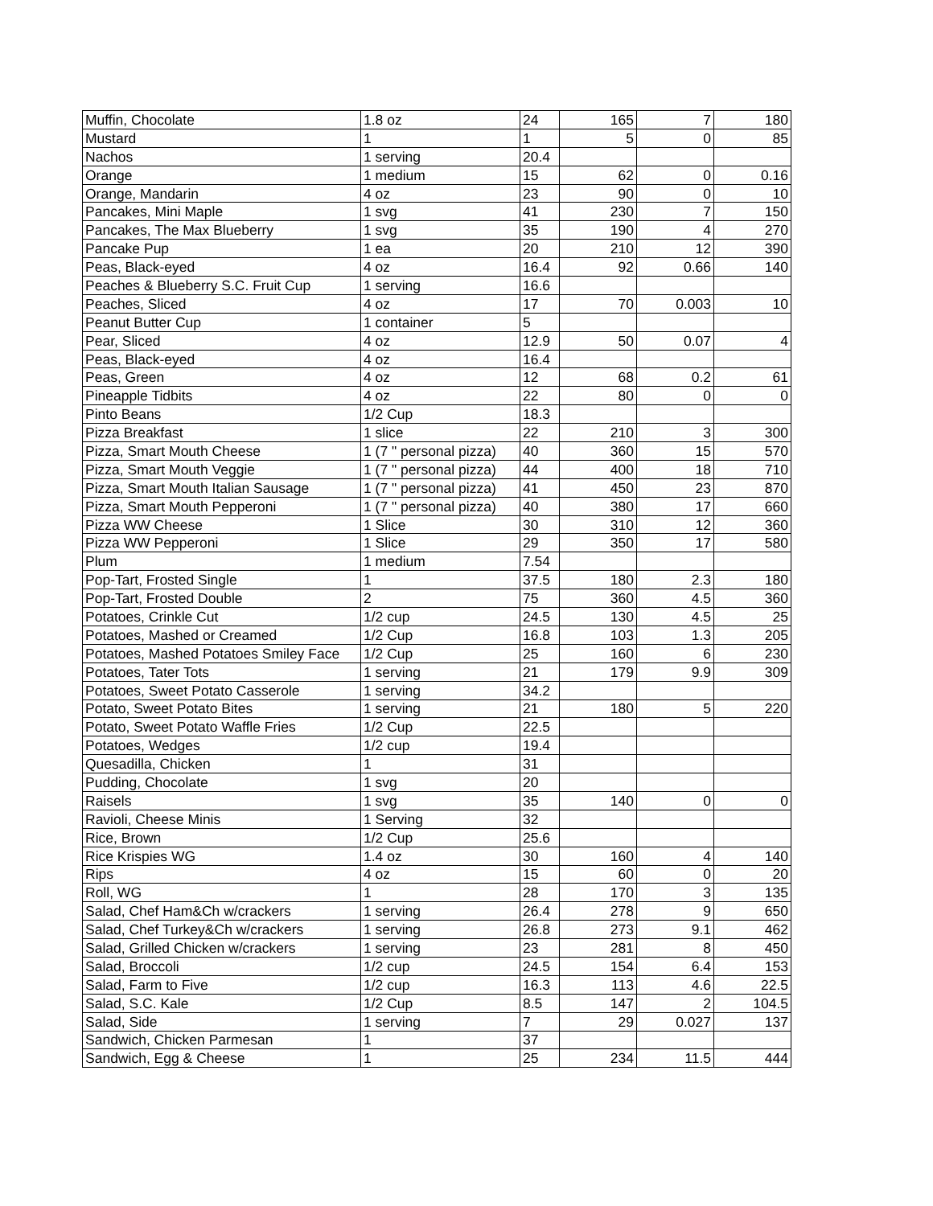| Muffin, Chocolate | 1.8 oz | 24 | 165 | 7 | 180 |
| Mustard | 1 | 1 | 5 | 0 | 85 |
| Nachos | 1 serving | 20.4 | | | |
| Orange | 1 medium | 15 | 62 | 0 | 0.16 |
| Orange, Mandarin | 4 oz | 23 | 90 | 0 | 10 |
| Pancakes, Mini Maple | 1 svg | 41 | 230 | 7 | 150 |
| Pancakes, The Max Blueberry | 1 svg | 35 | 190 | 4 | 270 |
| Pancake Pup | 1 ea | 20 | 210 | 12 | 390 |
| Peas, Black-eyed | 4 oz | 16.4 | 92 | 0.66 | 140 |
| Peaches & Blueberry S.C. Fruit Cup | 1 serving | 16.6 | | | |
| Peaches, Sliced | 4 oz | 17 | 70 | 0.003 | 10 |
| Peanut Butter Cup | 1 container | 5 | | | |
| Pear, Sliced | 4 oz | 12.9 | 50 | 0.07 | 4 |
| Peas, Black-eyed | 4 oz | 16.4 | | | |
| Peas, Green | 4 oz | 12 | 68 | 0.2 | 61 |
| Pineapple Tidbits | 4 oz | 22 | 80 | 0 | 0 |
| Pinto Beans | 1/2 Cup | 18.3 | | | |
| Pizza Breakfast | 1 slice | 22 | 210 | 3 | 300 |
| Pizza, Smart Mouth Cheese | 1 (7 " personal pizza) | 40 | 360 | 15 | 570 |
| Pizza, Smart Mouth Veggie | 1 (7 " personal pizza) | 44 | 400 | 18 | 710 |
| Pizza, Smart Mouth Italian Sausage | 1 (7 " personal pizza) | 41 | 450 | 23 | 870 |
| Pizza, Smart Mouth Pepperoni | 1 (7 " personal pizza) | 40 | 380 | 17 | 660 |
| Pizza WW Cheese | 1 Slice | 30 | 310 | 12 | 360 |
| Pizza WW Pepperoni | 1 Slice | 29 | 350 | 17 | 580 |
| Plum | 1 medium | 7.54 | | | |
| Pop-Tart, Frosted Single | 1 | 37.5 | 180 | 2.3 | 180 |
| Pop-Tart, Frosted Double | 2 | 75 | 360 | 4.5 | 360 |
| Potatoes, Crinkle Cut | 1/2 cup | 24.5 | 130 | 4.5 | 25 |
| Potatoes, Mashed or Creamed | 1/2 Cup | 16.8 | 103 | 1.3 | 205 |
| Potatoes, Mashed Potatoes Smiley Face | 1/2 Cup | 25 | 160 | 6 | 230 |
| Potatoes, Tater Tots | 1 serving | 21 | 179 | 9.9 | 309 |
| Potatoes, Sweet Potato Casserole | 1 serving | 34.2 | | | |
| Potato, Sweet Potato Bites | 1 serving | 21 | 180 | 5 | 220 |
| Potato, Sweet Potato Waffle Fries | 1/2 Cup | 22.5 | | | |
| Potatoes, Wedges | 1/2 cup | 19.4 | | | |
| Quesadilla, Chicken | 1 | 31 | | | |
| Pudding, Chocolate | 1 svg | 20 | | | |
| Raisels | 1 svg | 35 | 140 | 0 | 0 |
| Ravioli, Cheese Minis | 1 Serving | 32 | | | |
| Rice, Brown | 1/2 Cup | 25.6 | | | |
| Rice Krispies WG | 1.4 oz | 30 | 160 | 4 | 140 |
| Rips | 4 oz | 15 | 60 | 0 | 20 |
| Roll, WG | 1 | 28 | 170 | 3 | 135 |
| Salad, Chef Ham&Ch w/crackers | 1 serving | 26.4 | 278 | 9 | 650 |
| Salad, Chef Turkey&Ch w/crackers | 1 serving | 26.8 | 273 | 9.1 | 462 |
| Salad, Grilled Chicken w/crackers | 1 serving | 23 | 281 | 8 | 450 |
| Salad, Broccoli | 1/2 cup | 24.5 | 154 | 6.4 | 153 |
| Salad, Farm to Five | 1/2 cup | 16.3 | 113 | 4.6 | 22.5 |
| Salad, S.C. Kale | 1/2 Cup | 8.5 | 147 | 2 | 104.5 |
| Salad, Side | 1 serving | 7 | 29 | 0.027 | 137 |
| Sandwich, Chicken Parmesan | 1 | 37 | | | |
| Sandwich, Egg & Cheese | 1 | 25 | 234 | 11.5 | 444 |